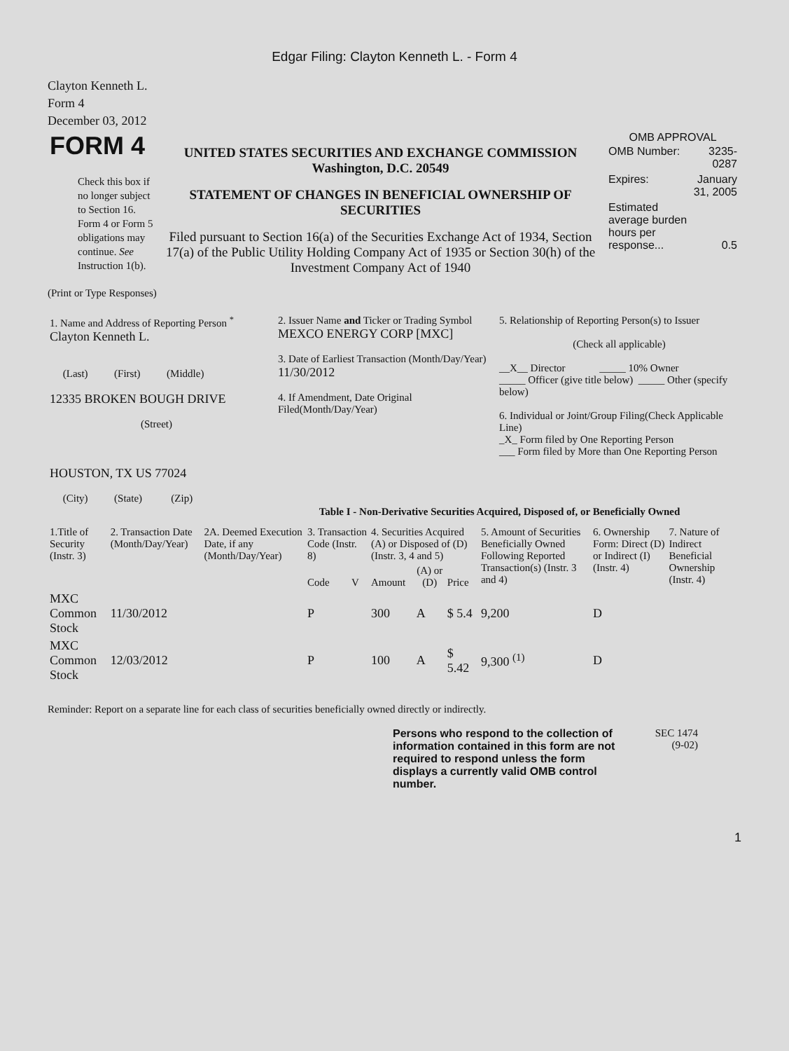Edgar Filing: Clayton Kenneth L. - Form 4
Clayton Kenneth L.
Form 4
December 03, 2012
| FORM 4 Check this box if no longer subject to Section 16. Form 4 or Form 5 obligations may continue. See Instruction 1(b). | UNITED STATES SECURITIES AND EXCHANGE COMMISSION Washington, D.C. 20549 STATEMENT OF CHANGES IN BENEFICIAL OWNERSHIP OF SECURITIES Filed pursuant to Section 16(a) of the Securities Exchange Act of 1934, Section 17(a) of the Public Utility Holding Company Act of 1935 or Section 30(h) of the Investment Company Act of 1940 | OMB APPROVAL / OMB Number: / 3235-0287 / / Expires: / January 31, 2005 / / Estimated average burden hours per response... / 0.5 / |
(Print or Type Responses)
| 1. Name and Address of Reporting Person <sup>*</sup> Clayton Kenneth L. (Last) (First) (Middle) 12335 BROKEN BOUGH DRIVE (Street) HOUSTON, TX US 77024 (City) (State) (Zip) | 2. Issuer Name and Ticker or Trading Symbol MEXCO ENERGY CORP [MXC] 3. Date of Earliest Transaction (Month/Day/Year) 11/30/2012 4. If Amendment, Date Original Filed(Month/Day/Year) | 5. Relationship of Reporting Person(s) to Issuer (Check all applicable) __X__ Director _____ 10% Owner _____ Officer (give title below) _____ Other (specify below) 6. Individual or Joint/Group Filing(Check Applicable Line) _X_ Form filed by One Reporting Person ___ Form filed by More than One Reporting Person |
Table I - Non-Derivative Securities Acquired, Disposed of, or Beneficially Owned
| 1.Title of Security (Instr. 3) | 2. Transaction Date (Month/Day/Year) | 2A. Deemed Execution Date, if any (Month/Day/Year) | 3. Transaction Code (Instr. 8) | | 4. Securities Acquired (A) or Disposed of (D) (Instr. 3, 4 and 5) | | | 5. Amount of Securities Beneficially Owned Following Reported Transaction(s) (Instr. 3 and 4) | 6. Ownership Form: Direct (D) or Indirect (I) (Instr. 4) | 7. Nature of Indirect Beneficial Ownership (Instr. 4) |
| --- | --- | --- | --- | --- | --- | --- | --- | --- | --- | --- |
| | | | Code | V | Amount | (A) or (D) | Price | | | |
| MXC Common Stock | 11/30/2012 | | P | | 300 | A | $ 5.4 | 9,200 | D | |
| MXC Common Stock | 12/03/2012 | | P | | 100 | A | $ 5.42 | 9,300 <sup>(1)</sup> | D | |
Reminder: Report on a separate line for each class of securities beneficially owned directly or indirectly.
| Persons who respond to the collection of information contained in this form are not required to respond unless the form displays a currently valid OMB control number. | SEC 1474 (9-02) |
1